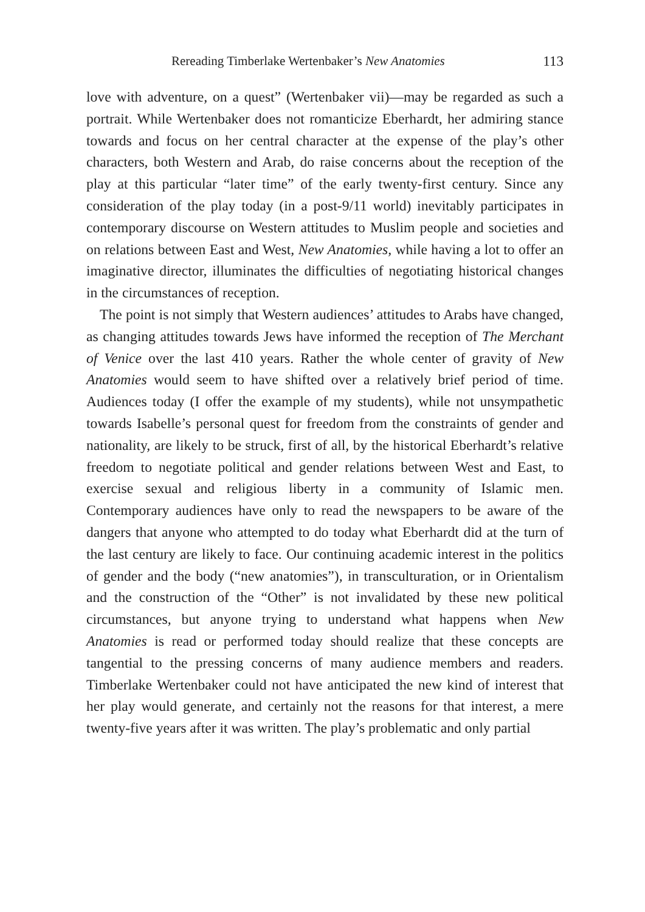Rereading Timberlake Wertenbaker’s New Anatomies 113
love with adventure, on a quest” (Wertenbaker vii)—may be regarded as such a portrait. While Wertenbaker does not romanticize Eberhardt, her admiring stance towards and focus on her central character at the expense of the play’s other characters, both Western and Arab, do raise concerns about the reception of the play at this particular “later time” of the early twenty-first century. Since any consideration of the play today (in a post-9/11 world) inevitably participates in contemporary discourse on Western attitudes to Muslim people and societies and on relations between East and West, New Anatomies, while having a lot to offer an imaginative director, illuminates the difficulties of negotiating historical changes in the circumstances of reception.
The point is not simply that Western audiences’ attitudes to Arabs have changed, as changing attitudes towards Jews have informed the reception of The Merchant of Venice over the last 410 years. Rather the whole center of gravity of New Anatomies would seem to have shifted over a relatively brief period of time. Audiences today (I offer the example of my students), while not unsympathetic towards Isabelle’s personal quest for freedom from the constraints of gender and nationality, are likely to be struck, first of all, by the historical Eberhardt’s relative freedom to negotiate political and gender relations between West and East, to exercise sexual and religious liberty in a community of Islamic men. Contemporary audiences have only to read the newspapers to be aware of the dangers that anyone who attempted to do today what Eberhardt did at the turn of the last century are likely to face. Our continuing academic interest in the politics of gender and the body (“new anatomies”), in transculturation, or in Orientalism and the construction of the “Other” is not invalidated by these new political circumstances, but anyone trying to understand what happens when New Anatomies is read or performed today should realize that these concepts are tangential to the pressing concerns of many audience members and readers. Timberlake Wertenbaker could not have anticipated the new kind of interest that her play would generate, and certainly not the reasons for that interest, a mere twenty-five years after it was written. The play’s problematic and only partial